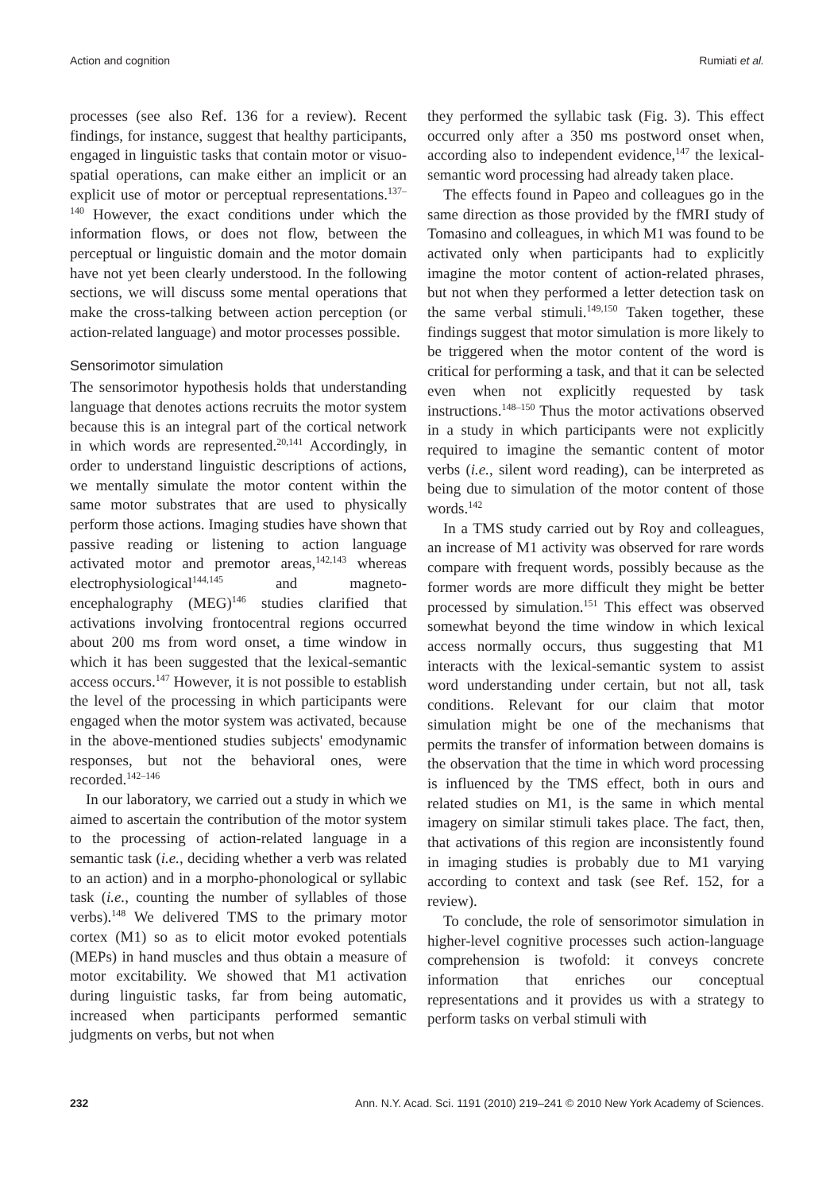Action and cognition Rumiati et al.
processes (see also Ref. 136 for a review). Recent findings, for instance, suggest that healthy participants, engaged in linguistic tasks that contain motor or visuo-spatial operations, can make either an implicit or an explicit use of motor or perceptual representations.<sup>137–140</sup> However, the exact conditions under which the information flows, or does not flow, between the perceptual or linguistic domain and the motor domain have not yet been clearly understood. In the following sections, we will discuss some mental operations that make the cross-talking between action perception (or action-related language) and motor processes possible.
Sensorimotor simulation
The sensorimotor hypothesis holds that understanding language that denotes actions recruits the motor system because this is an integral part of the cortical network in which words are represented.<sup>20,141</sup> Accordingly, in order to understand linguistic descriptions of actions, we mentally simulate the motor content within the same motor substrates that are used to physically perform those actions. Imaging studies have shown that passive reading or listening to action language activated motor and premotor areas,<sup>142,143</sup> whereas electrophysiological<sup>144,145</sup> and magneto-encephalography (MEG)<sup>146</sup> studies clarified that activations involving frontocentral regions occurred about 200 ms from word onset, a time window in which it has been suggested that the lexical-semantic access occurs.<sup>147</sup> However, it is not possible to establish the level of the processing in which participants were engaged when the motor system was activated, because in the above-mentioned studies subjects' emodynamic responses, but not the behavioral ones, were recorded.<sup>142–146</sup>
In our laboratory, we carried out a study in which we aimed to ascertain the contribution of the motor system to the processing of action-related language in a semantic task (i.e., deciding whether a verb was related to an action) and in a morpho-phonological or syllabic task (i.e., counting the number of syllables of those verbs).<sup>148</sup> We delivered TMS to the primary motor cortex (M1) so as to elicit motor evoked potentials (MEPs) in hand muscles and thus obtain a measure of motor excitability. We showed that M1 activation during linguistic tasks, far from being automatic, increased when participants performed semantic judgments on verbs, but not when
they performed the syllabic task (Fig. 3). This effect occurred only after a 350 ms postword onset when, according also to independent evidence,<sup>147</sup> the lexical-semantic word processing had already taken place.
The effects found in Papeo and colleagues go in the same direction as those provided by the fMRI study of Tomasino and colleagues, in which M1 was found to be activated only when participants had to explicitly imagine the motor content of action-related phrases, but not when they performed a letter detection task on the same verbal stimuli.<sup>149,150</sup> Taken together, these findings suggest that motor simulation is more likely to be triggered when the motor content of the word is critical for performing a task, and that it can be selected even when not explicitly requested by task instructions.<sup>148–150</sup> Thus the motor activations observed in a study in which participants were not explicitly required to imagine the semantic content of motor verbs (i.e., silent word reading), can be interpreted as being due to simulation of the motor content of those words.<sup>142</sup>
In a TMS study carried out by Roy and colleagues, an increase of M1 activity was observed for rare words compare with frequent words, possibly because as the former words are more difficult they might be better processed by simulation.<sup>151</sup> This effect was observed somewhat beyond the time window in which lexical access normally occurs, thus suggesting that M1 interacts with the lexical-semantic system to assist word understanding under certain, but not all, task conditions. Relevant for our claim that motor simulation might be one of the mechanisms that permits the transfer of information between domains is the observation that the time in which word processing is influenced by the TMS effect, both in ours and related studies on M1, is the same in which mental imagery on similar stimuli takes place. The fact, then, that activations of this region are inconsistently found in imaging studies is probably due to M1 varying according to context and task (see Ref. 152, for a review).
To conclude, the role of sensorimotor simulation in higher-level cognitive processes such action-language comprehension is twofold: it conveys concrete information that enriches our conceptual representations and it provides us with a strategy to perform tasks on verbal stimuli with
232 Ann. N.Y. Acad. Sci. 1191 (2010) 219–241 © 2010 New York Academy of Sciences.